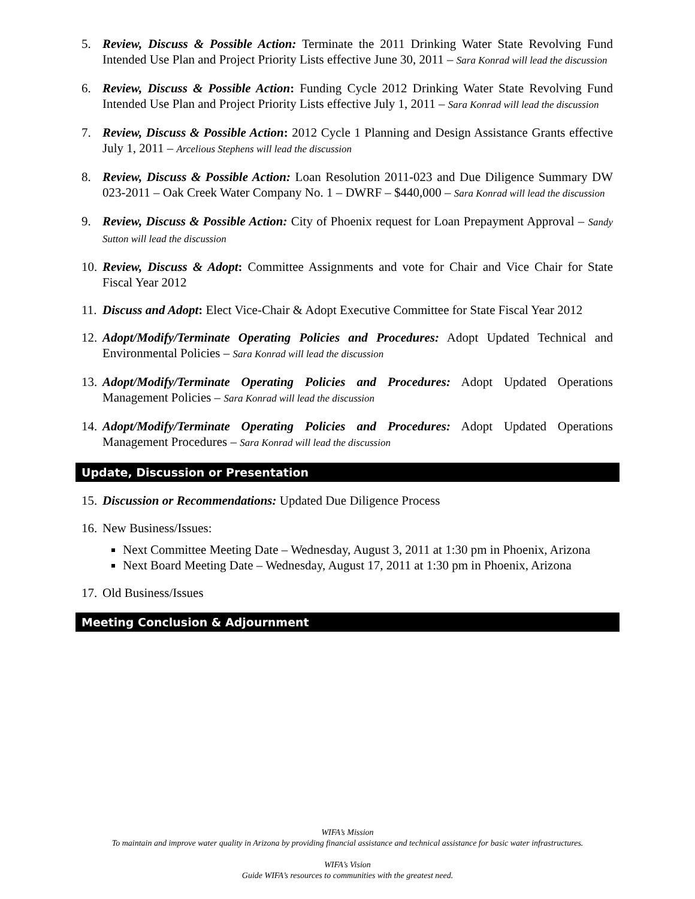5. Review, Discuss & Possible Action: Terminate the 2011 Drinking Water State Revolving Fund Intended Use Plan and Project Priority Lists effective June 30, 2011 – Sara Konrad will lead the discussion
6. Review, Discuss & Possible Action: Funding Cycle 2012 Drinking Water State Revolving Fund Intended Use Plan and Project Priority Lists effective July 1, 2011 – Sara Konrad will lead the discussion
7. Review, Discuss & Possible Action: 2012 Cycle 1 Planning and Design Assistance Grants effective July 1, 2011 – Arcelious Stephens will lead the discussion
8. Review, Discuss & Possible Action: Loan Resolution 2011-023 and Due Diligence Summary DW 023-2011 – Oak Creek Water Company No. 1 – DWRF – $440,000 – Sara Konrad will lead the discussion
9. Review, Discuss & Possible Action: City of Phoenix request for Loan Prepayment Approval – Sandy Sutton will lead the discussion
10. Review, Discuss & Adopt: Committee Assignments and vote for Chair and Vice Chair for State Fiscal Year 2012
11. Discuss and Adopt: Elect Vice-Chair & Adopt Executive Committee for State Fiscal Year 2012
12. Adopt/Modify/Terminate Operating Policies and Procedures: Adopt Updated Technical and Environmental Policies – Sara Konrad will lead the discussion
13. Adopt/Modify/Terminate Operating Policies and Procedures: Adopt Updated Operations Management Policies – Sara Konrad will lead the discussion
14. Adopt/Modify/Terminate Operating Policies and Procedures: Adopt Updated Operations Management Procedures – Sara Konrad will lead the discussion
Update, Discussion or Presentation
15. Discussion or Recommendations: Updated Due Diligence Process
16. New Business/Issues:
Next Committee Meeting Date – Wednesday, August 3, 2011 at 1:30 pm in Phoenix, Arizona
Next Board Meeting Date – Wednesday, August 17, 2011 at 1:30 pm in Phoenix, Arizona
17. Old Business/Issues
Meeting Conclusion & Adjournment
WIFA’s Mission
To maintain and improve water quality in Arizona by providing financial assistance and technical assistance for basic water infrastructures.
WIFA’s Vision
Guide WIFA’s resources to communities with the greatest need.